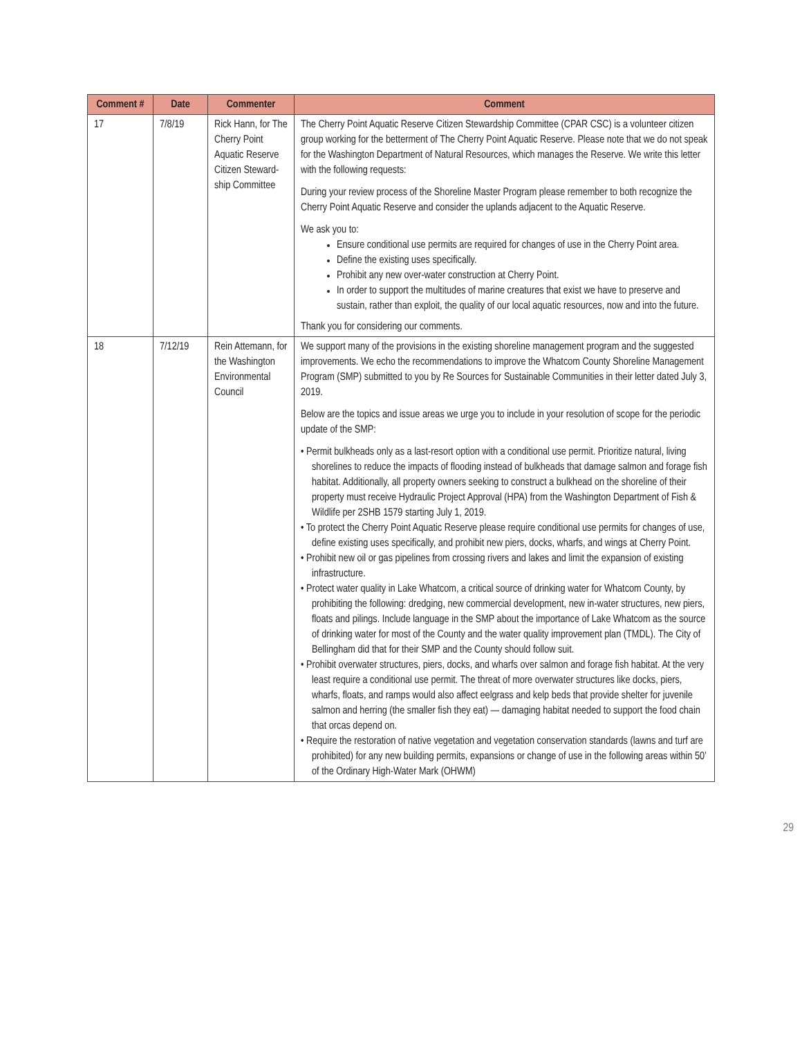| Comment # | Date | Commenter | Comment |
| --- | --- | --- | --- |
| 17 | 7/8/19 | Rick Hann, for The Cherry Point Aquatic Reserve Citizen Steward-ship Committee | The Cherry Point Aquatic Reserve Citizen Stewardship Committee (CPAR CSC) is a volunteer citizen group working for the betterment of The Cherry Point Aquatic Reserve. Please note that we do not speak for the Washington Department of Natural Resources, which manages the Reserve. We write this letter with the following requests: During your review process of the Shoreline Master Program please remember to both recognize the Cherry Point Aquatic Reserve and consider the uplands adjacent to the Aquatic Reserve. We ask you to: Ensure conditional use permits are required for changes of use in the Cherry Point area. Define the existing uses specifically. Prohibit any new over-water construction at Cherry Point. In order to support the multitudes of marine creatures that exist we have to preserve and sustain, rather than exploit, the quality of our local aquatic resources, now and into the future. Thank you for considering our comments. |
| 18 | 7/12/19 | Rein Attemann, for the Washington Environmental Council | We support many of the provisions in the existing shoreline management program and the suggested improvements. We echo the recommendations to improve the Whatcom County Shoreline Management Program (SMP) submitted to you by Re Sources for Sustainable Communities in their letter dated July 3, 2019. Below are the topics and issue areas we urge you to include in your resolution of scope for the periodic update of the SMP: • Permit bulkheads only as a last-resort option with a conditional use permit. Prioritize natural, living shorelines to reduce the impacts of flooding instead of bulkheads that damage salmon and forage fish habitat. Additionally, all property owners seeking to construct a bulkhead on the shoreline of their property must receive Hydraulic Project Approval (HPA) from the Washington Department of Fish & Wildlife per 2SHB 1579 starting July 1, 2019. • To protect the Cherry Point Aquatic Reserve please require conditional use permits for changes of use, define existing uses specifically, and prohibit new piers, docks, wharfs, and wings at Cherry Point. • Prohibit new oil or gas pipelines from crossing rivers and lakes and limit the expansion of existing infrastructure. • Protect water quality in Lake Whatcom, a critical source of drinking water for Whatcom County, by prohibiting the following: dredging, new commercial development, new in-water structures, new piers, floats and pilings. Include language in the SMP about the importance of Lake Whatcom as the source of drinking water for most of the County and the water quality improvement plan (TMDL). The City of Bellingham did that for their SMP and the County should follow suit. • Prohibit overwater structures, piers, docks, and wharfs over salmon and forage fish habitat. At the very least require a conditional use permit. The threat of more overwater structures like docks, piers, wharfs, floats, and ramps would also affect eelgrass and kelp beds that provide shelter for juvenile salmon and herring (the smaller fish they eat) — damaging habitat needed to support the food chain that orcas depend on. • Require the restoration of native vegetation and vegetation conservation standards (lawns and turf are prohibited) for any new building permits, expansions or change of use in the following areas within 50’ of the Ordinary High-Water Mark (OHWM) |
29